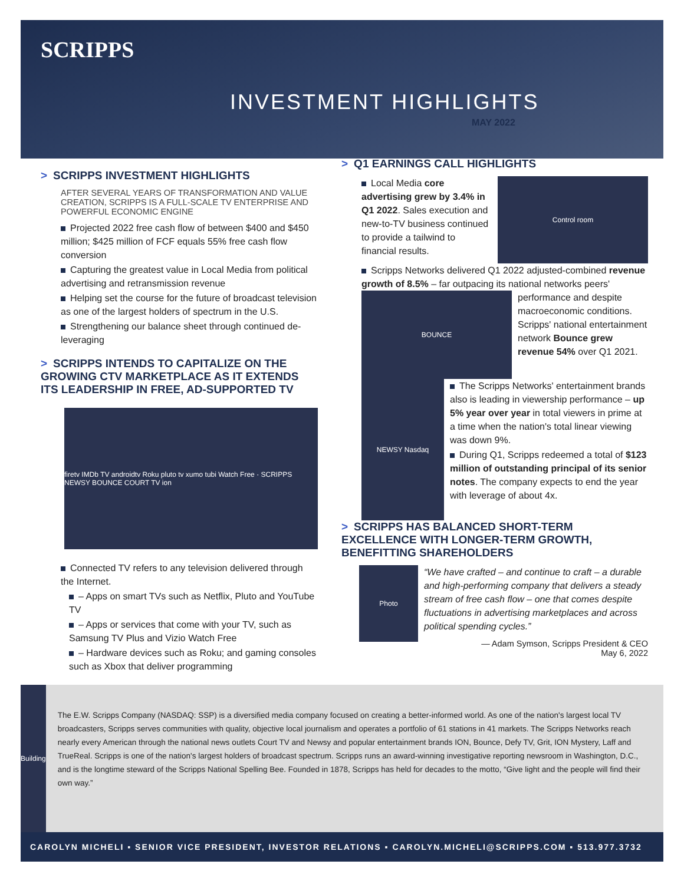SCRIPPS
INVESTMENT HIGHLIGHTS
MAY 2022
> SCRIPPS INVESTMENT HIGHLIGHTS
AFTER SEVERAL YEARS OF TRANSFORMATION AND VALUE CREATION, SCRIPPS IS A FULL-SCALE TV ENTERPRISE AND POWERFUL ECONOMIC ENGINE
Projected 2022 free cash flow of between $400 and $450 million; $425 million of FCF equals 55% free cash flow conversion
Capturing the greatest value in Local Media from political advertising and retransmission revenue
Helping set the course for the future of broadcast television as one of the largest holders of spectrum in the U.S.
Strengthening our balance sheet through continued de-leveraging
> SCRIPPS INTENDS TO CAPITALIZE ON THE GROWING CTV MARKETPLACE AS IT EXTENDS ITS LEADERSHIP IN FREE, AD-SUPPORTED TV
firetv IMDb TV androidtv Roku pluto tv xumo tubi Watch Free · SCRIPPS NEWSY BOUNCE COURT TV ion
Connected TV refers to any television delivered through the Internet.
– Apps on smart TVs such as Netflix, Pluto and YouTube TV
– Apps or services that come with your TV, such as Samsung TV Plus and Vizio Watch Free
– Hardware devices such as Roku; and gaming consoles such as Xbox that deliver programming
> Q1 EARNINGS CALL HIGHLIGHTS
Control room
Local Media core advertising grew by 3.4% in Q1 2022. Sales execution and new-to-TV business continued to provide a tailwind to financial results.
Scripps Networks delivered Q1 2022 adjusted-combined revenue growth of 8.5% – far outpacing its national networks
BOUNCE
peers' performance and despite macroeconomic conditions. Scripps' national entertainment network Bounce grew revenue 54% over Q1 2021.
NEWSY Nasdaq
The Scripps Networks' entertainment brands also is leading in viewership performance – up 5% year over year in total viewers in prime at a time when the nation's total linear viewing was down 9%.
During Q1, Scripps redeemed a total of $123 million of outstanding principal of its senior notes. The company expects to end the year with leverage of about 4x.
> SCRIPPS HAS BALANCED SHORT-TERM EXCELLENCE WITH LONGER-TERM GROWTH, BENEFITTING SHAREHOLDERS
Photo
“We have crafted – and continue to craft – a durable and high-performing company that delivers a steady stream of free cash flow – one that comes despite fluctuations in advertising marketplaces and across political spending cycles.”
— Adam Symson, Scripps President & CEO
May 6, 2022
Building
The E.W. Scripps Company (NASDAQ: SSP) is a diversified media company focused on creating a better-informed world. As one of the nation's largest local TV broadcasters, Scripps serves communities with quality, objective local journalism and operates a portfolio of 61 stations in 41 markets. The Scripps Networks reach nearly every American through the national news outlets Court TV and Newsy and popular entertainment brands ION, Bounce, Defy TV, Grit, ION Mystery, Laff and TrueReal. Scripps is one of the nation's largest holders of broadcast spectrum. Scripps runs an award-winning investigative reporting newsroom in Washington, D.C., and is the longtime steward of the Scripps National Spelling Bee. Founded in 1878, Scripps has held for decades to the motto, “Give light and the people will find their own way.”
CAROLYN MICHELI ▪ SENIOR VICE PRESIDENT, INVESTOR RELATIONS ▪ CAROLYN.MICHELI@SCRIPPS.COM ▪ 513.977.3732